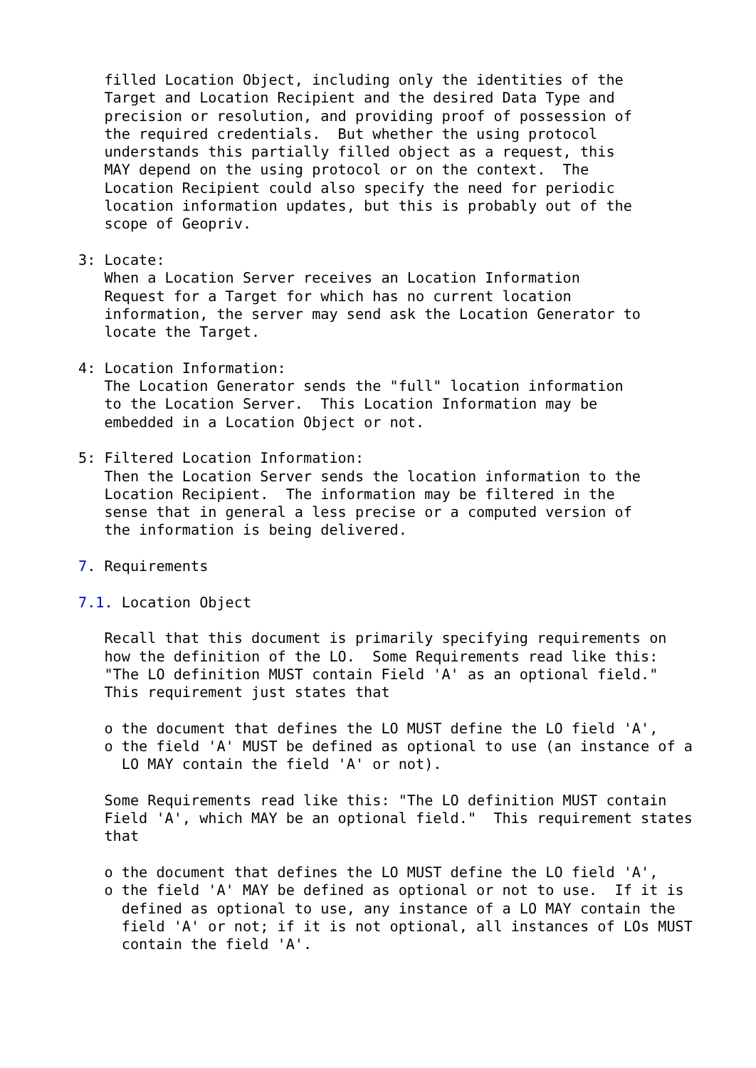filled Location Object, including only the identities of the
   Target and Location Recipient and the desired Data Type and
   precision or resolution, and providing proof of possession of
   the required credentials.  But whether the using protocol
   understands this partially filled object as a request, this
   MAY depend on the using protocol or on the context.  The
   Location Recipient could also specify the need for periodic
   location information updates, but this is probably out of the
   scope of Geopriv.

3: Locate:
   When a Location Server receives an Location Information
   Request for a Target for which has no current location
   information, the server may send ask the Location Generator to
   locate the Target.

4: Location Information:
   The Location Generator sends the "full" location information
   to the Location Server.  This Location Information may be
   embedded in a Location Object or not.

5: Filtered Location Information:
   Then the Location Server sends the location information to the
   Location Recipient.  The information may be filtered in the
   sense that in general a less precise or a computed version of
   the information is being delivered.

7. Requirements

7.1. Location Object

   Recall that this document is primarily specifying requirements on
   how the definition of the LO.  Some Requirements read like this:
   "The LO definition MUST contain Field 'A' as an optional field."
   This requirement just states that

   o the document that defines the LO MUST define the LO field 'A',
   o the field 'A' MUST be defined as optional to use (an instance of a
     LO MAY contain the field 'A' or not).

   Some Requirements read like this: "The LO definition MUST contain
   Field 'A', which MAY be an optional field."  This requirement states
   that

   o the document that defines the LO MUST define the LO field 'A',
   o the field 'A' MAY be defined as optional or not to use.  If it is
     defined as optional to use, any instance of a LO MAY contain the
     field 'A' or not; if it is not optional, all instances of LOs MUST
     contain the field 'A'.